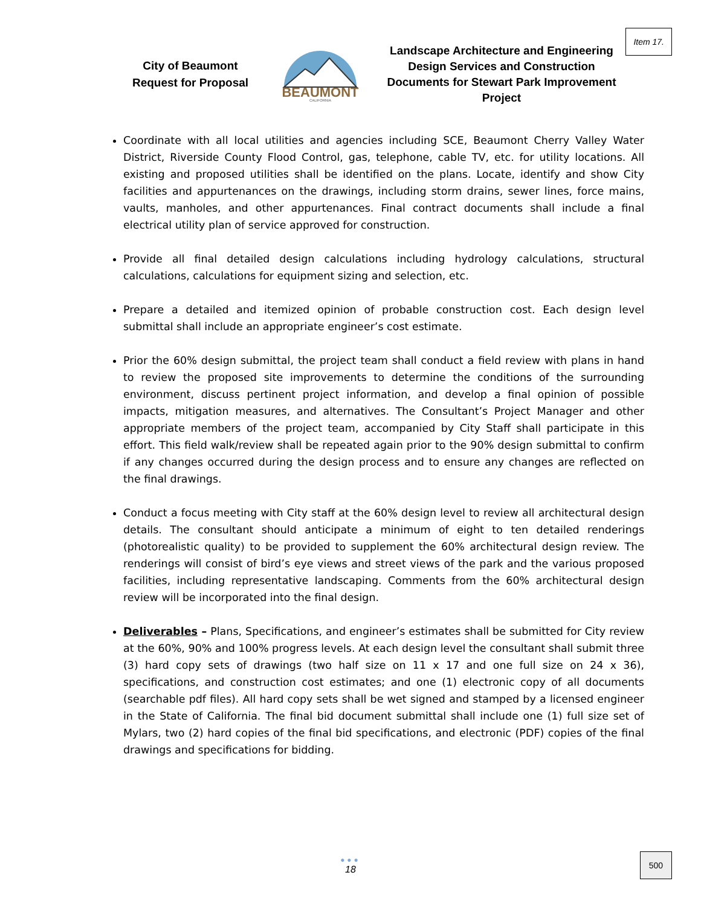Item 17.
City of Beaumont
Request for Proposal
BEAUMONT
CALIFORNIA
Landscape Architecture and Engineering Design Services and Construction Documents for Stewart Park Improvement Project
Coordinate with all local utilities and agencies including SCE, Beaumont Cherry Valley Water District, Riverside County Flood Control, gas, telephone, cable TV, etc. for utility locations. All existing and proposed utilities shall be identified on the plans. Locate, identify and show City facilities and appurtenances on the drawings, including storm drains, sewer lines, force mains, vaults, manholes, and other appurtenances. Final contract documents shall include a final electrical utility plan of service approved for construction.
Provide all final detailed design calculations including hydrology calculations, structural calculations, calculations for equipment sizing and selection, etc.
Prepare a detailed and itemized opinion of probable construction cost. Each design level submittal shall include an appropriate engineer’s cost estimate.
Prior the 60% design submittal, the project team shall conduct a field review with plans in hand to review the proposed site improvements to determine the conditions of the surrounding environment, discuss pertinent project information, and develop a final opinion of possible impacts, mitigation measures, and alternatives. The Consultant’s Project Manager and other appropriate members of the project team, accompanied by City Staff shall participate in this effort. This field walk/review shall be repeated again prior to the 90% design submittal to confirm if any changes occurred during the design process and to ensure any changes are reflected on the final drawings.
Conduct a focus meeting with City staff at the 60% design level to review all architectural design details. The consultant should anticipate a minimum of eight to ten detailed renderings (photorealistic quality) to be provided to supplement the 60% architectural design review. The renderings will consist of bird’s eye views and street views of the park and the various proposed facilities, including representative landscaping. Comments from the 60% architectural design review will be incorporated into the final design.
Deliverables – Plans, Specifications, and engineer’s estimates shall be submitted for City review at the 60%, 90% and 100% progress levels. At each design level the consultant shall submit three (3) hard copy sets of drawings (two half size on 11 x 17 and one full size on 24 x 36), specifications, and construction cost estimates; and one (1) electronic copy of all documents (searchable pdf files). All hard copy sets shall be wet signed and stamped by a licensed engineer in the State of California. The final bid document submittal shall include one (1) full size set of Mylars, two (2) hard copies of the final bid specifications, and electronic (PDF) copies of the final drawings and specifications for bidding.
●●●
18
500